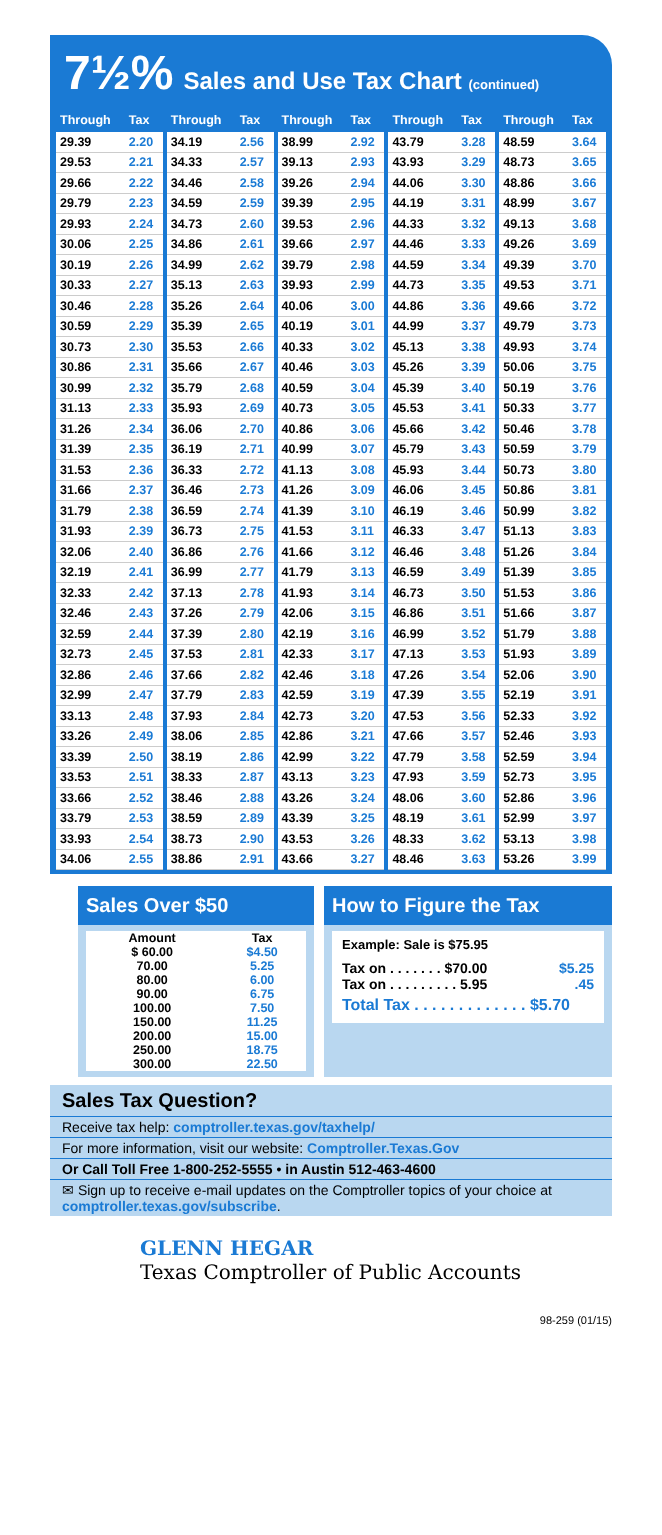7½% Sales and Use Tax Chart (continued)
| Through | Tax |
| --- | --- |
| 29.39 | 2.20 |
| 29.53 | 2.21 |
| 29.66 | 2.22 |
| 29.79 | 2.23 |
| 29.93 | 2.24 |
| 30.06 | 2.25 |
| 30.19 | 2.26 |
| 30.33 | 2.27 |
| 30.46 | 2.28 |
| 30.59 | 2.29 |
| 30.73 | 2.30 |
| 30.86 | 2.31 |
| 30.99 | 2.32 |
| 31.13 | 2.33 |
| 31.26 | 2.34 |
| 31.39 | 2.35 |
| 31.53 | 2.36 |
| 31.66 | 2.37 |
| 31.79 | 2.38 |
| 31.93 | 2.39 |
| 32.06 | 2.40 |
| 32.19 | 2.41 |
| 32.33 | 2.42 |
| 32.46 | 2.43 |
| 32.59 | 2.44 |
| 32.73 | 2.45 |
| 32.86 | 2.46 |
| 32.99 | 2.47 |
| 33.13 | 2.48 |
| 33.26 | 2.49 |
| 33.39 | 2.50 |
| 33.53 | 2.51 |
| 33.66 | 2.52 |
| 33.79 | 2.53 |
| 33.93 | 2.54 |
| 34.06 | 2.55 |
| Through | Tax |
| --- | --- |
| 34.19 | 2.56 |
| 34.33 | 2.57 |
| 34.46 | 2.58 |
| 34.59 | 2.59 |
| 34.73 | 2.60 |
| 34.86 | 2.61 |
| 34.99 | 2.62 |
| 35.13 | 2.63 |
| 35.26 | 2.64 |
| 35.39 | 2.65 |
| 35.53 | 2.66 |
| 35.66 | 2.67 |
| 35.79 | 2.68 |
| 35.93 | 2.69 |
| 36.06 | 2.70 |
| 36.19 | 2.71 |
| 36.33 | 2.72 |
| 36.46 | 2.73 |
| 36.59 | 2.74 |
| 36.73 | 2.75 |
| 36.86 | 2.76 |
| 36.99 | 2.77 |
| 37.13 | 2.78 |
| 37.26 | 2.79 |
| 37.39 | 2.80 |
| 37.53 | 2.81 |
| 37.66 | 2.82 |
| 37.79 | 2.83 |
| 37.93 | 2.84 |
| 38.06 | 2.85 |
| 38.19 | 2.86 |
| 38.33 | 2.87 |
| 38.46 | 2.88 |
| 38.59 | 2.89 |
| 38.73 | 2.90 |
| 38.86 | 2.91 |
| Through | Tax |
| --- | --- |
| 38.99 | 2.92 |
| 39.13 | 2.93 |
| 39.26 | 2.94 |
| 39.39 | 2.95 |
| 39.53 | 2.96 |
| 39.66 | 2.97 |
| 39.79 | 2.98 |
| 39.93 | 2.99 |
| 40.06 | 3.00 |
| 40.19 | 3.01 |
| 40.33 | 3.02 |
| 40.46 | 3.03 |
| 40.59 | 3.04 |
| 40.73 | 3.05 |
| 40.86 | 3.06 |
| 40.99 | 3.07 |
| 41.13 | 3.08 |
| 41.26 | 3.09 |
| 41.39 | 3.10 |
| 41.53 | 3.11 |
| 41.66 | 3.12 |
| 41.79 | 3.13 |
| 41.93 | 3.14 |
| 42.06 | 3.15 |
| 42.19 | 3.16 |
| 42.33 | 3.17 |
| 42.46 | 3.18 |
| 42.59 | 3.19 |
| 42.73 | 3.20 |
| 42.86 | 3.21 |
| 42.99 | 3.22 |
| 43.13 | 3.23 |
| 43.26 | 3.24 |
| 43.39 | 3.25 |
| 43.53 | 3.26 |
| 43.66 | 3.27 |
| Through | Tax |
| --- | --- |
| 43.79 | 3.28 |
| 43.93 | 3.29 |
| 44.06 | 3.30 |
| 44.19 | 3.31 |
| 44.33 | 3.32 |
| 44.46 | 3.33 |
| 44.59 | 3.34 |
| 44.73 | 3.35 |
| 44.86 | 3.36 |
| 44.99 | 3.37 |
| 45.13 | 3.38 |
| 45.26 | 3.39 |
| 45.39 | 3.40 |
| 45.53 | 3.41 |
| 45.66 | 3.42 |
| 45.79 | 3.43 |
| 45.93 | 3.44 |
| 46.06 | 3.45 |
| 46.19 | 3.46 |
| 46.33 | 3.47 |
| 46.46 | 3.48 |
| 46.59 | 3.49 |
| 46.73 | 3.50 |
| 46.86 | 3.51 |
| 46.99 | 3.52 |
| 47.13 | 3.53 |
| 47.26 | 3.54 |
| 47.39 | 3.55 |
| 47.53 | 3.56 |
| 47.66 | 3.57 |
| 47.79 | 3.58 |
| 47.93 | 3.59 |
| 48.06 | 3.60 |
| 48.19 | 3.61 |
| 48.33 | 3.62 |
| 48.46 | 3.63 |
| Through | Tax |
| --- | --- |
| 48.59 | 3.64 |
| 48.73 | 3.65 |
| 48.86 | 3.66 |
| 48.99 | 3.67 |
| 49.13 | 3.68 |
| 49.26 | 3.69 |
| 49.39 | 3.70 |
| 49.53 | 3.71 |
| 49.66 | 3.72 |
| 49.79 | 3.73 |
| 49.93 | 3.74 |
| 50.06 | 3.75 |
| 50.19 | 3.76 |
| 50.33 | 3.77 |
| 50.46 | 3.78 |
| 50.59 | 3.79 |
| 50.73 | 3.80 |
| 50.86 | 3.81 |
| 50.99 | 3.82 |
| 51.13 | 3.83 |
| 51.26 | 3.84 |
| 51.39 | 3.85 |
| 51.53 | 3.86 |
| 51.66 | 3.87 |
| 51.79 | 3.88 |
| 51.93 | 3.89 |
| 52.06 | 3.90 |
| 52.19 | 3.91 |
| 52.33 | 3.92 |
| 52.46 | 3.93 |
| 52.59 | 3.94 |
| 52.73 | 3.95 |
| 52.86 | 3.96 |
| 52.99 | 3.97 |
| 53.13 | 3.98 |
| 53.26 | 3.99 |
Sales Over $50
| Amount | Tax |
| --- | --- |
| $ 60.00 | $4.50 |
| 70.00 | 5.25 |
| 80.00 | 6.00 |
| 90.00 | 6.75 |
| 100.00 | 7.50 |
| 150.00 | 11.25 |
| 200.00 | 15.00 |
| 250.00 | 18.75 |
| 300.00 | 22.50 |
How to Figure the Tax
Example: Sale is $75.95
Tax on . . . . . . . $70.00 $5.25
Tax on . . . . . . . . . 5.95.45
Total Tax . . . . . . . . . . . . . $5.70
Sales Tax Question?
Receive tax help: comptroller.texas.gov/taxhelp/
For more information, visit our website: Comptroller.Texas.Gov
Or Call Toll Free 1-800-252-5555 • in Austin 512-463-4600
✉ Sign up to receive e-mail updates on the Comptroller topics of your choice at comptroller.texas.gov/subscribe.
GLENN HEGAR
Texas Comptroller of Public Accounts
98-259 (01/15)